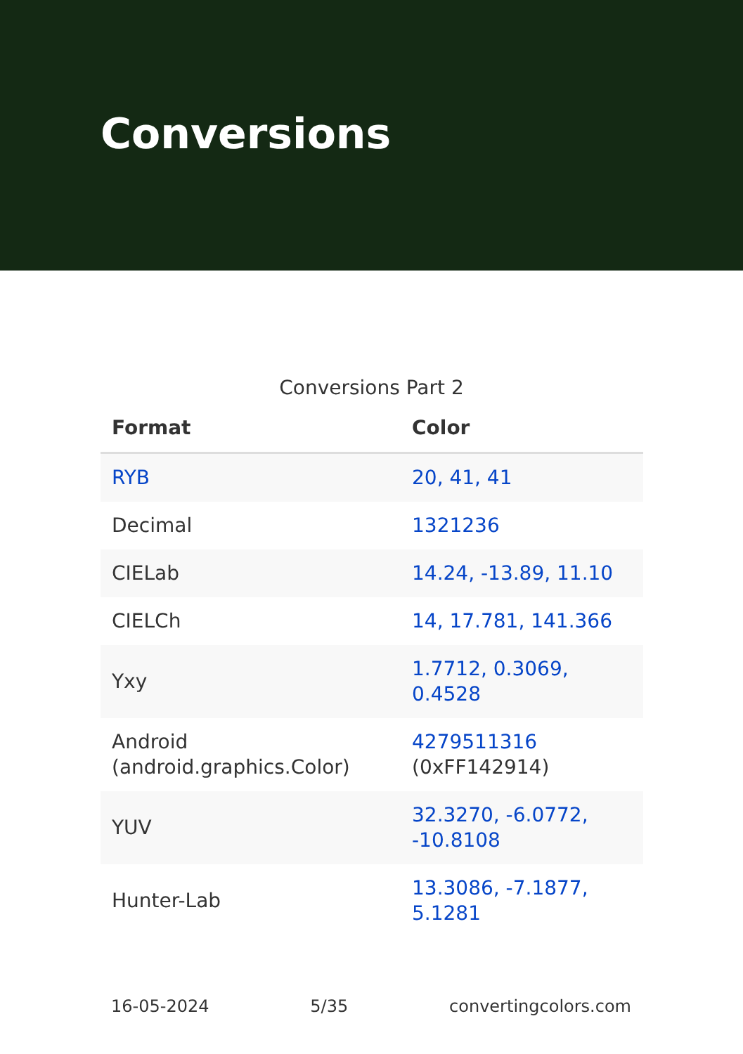Conversions
Conversions Part 2
| Format | Color |
| --- | --- |
| RYB | 20, 41, 41 |
| Decimal | 1321236 |
| CIELab | 14.24, -13.89, 11.10 |
| CIELCh | 14, 17.781, 141.366 |
| Yxy | 1.7712, 0.3069, 0.4528 |
| Android (android.graphics.Color) | 4279511316 (0xFF142914) |
| YUV | 32.3270, -6.0772, -10.8108 |
| Hunter-Lab | 13.3086, -7.1877, 5.1281 |
16-05-2024 5/35 convertingcolors.com